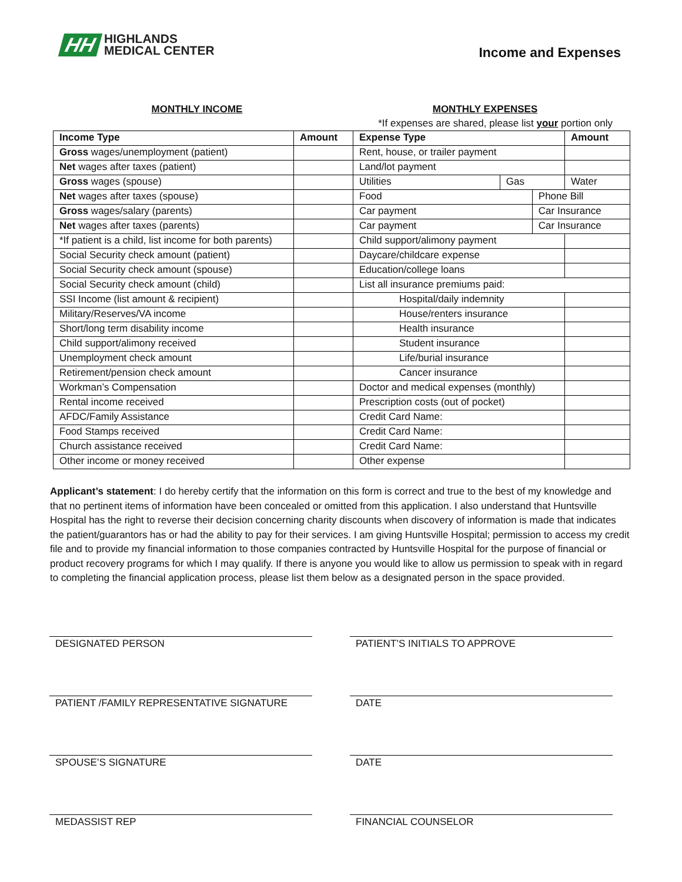HH HIGHLANDS
MEDICAL CENTER
Income and Expenses
MONTHLY INCOME MONTHLY EXPENSES
*If expenses are shared, please list your portion only
| Income Type | Amount | Expense Type | | | Amount |
| --- | --- | --- | --- | --- | --- |
| Gross wages/unemployment (patient) | | Rent, house, or trailer payment | | | |
| Net wages after taxes (patient) | | Land/lot payment | | | |
| Gross wages (spouse) | | Utilities | Gas | | Water |
| Net wages after taxes (spouse) | | Food | | Phone Bill | |
| Gross wages/salary (parents) | | Car payment | | Car Insurance | |
| Net wages after taxes (parents) | | Car payment | | Car Insurance | |
| *If patient is a child, list income for both parents) | | Child support/alimony payment | | | |
| Social Security check amount (patient) | | Daycare/childcare expense | | | |
| Social Security check amount (spouse) | | Education/college loans | | | |
| Social Security check amount (child) | | List all insurance premiums paid: | | | |
| SSI Income (list amount & recipient) | | Hospital/daily indemnity | | | |
| Military/Reserves/VA income | | House/renters insurance | | | |
| Short/long term disability income | | Health insurance | | | |
| Child support/alimony received | | Student insurance | | | |
| Unemployment check amount | | Life/burial insurance | | | |
| Retirement/pension check amount | | Cancer insurance | | | |
| Workman’s Compensation | | Doctor and medical expenses (monthly) | | | |
| Rental income received | | Prescription costs (out of pocket) | | | |
| AFDC/Family Assistance | | Credit Card Name: | | | |
| Food Stamps received | | Credit Card Name: | | | |
| Church assistance received | | Credit Card Name: | | | |
| Other income or money received | | Other expense | | | |
Applicant’s statement: I do hereby certify that the information on this form is correct and true to the best of my knowledge and that no pertinent items of information have been concealed or omitted from this application. I also understand that Huntsville Hospital has the right to reverse their decision concerning charity discounts when discovery of information is made that indicates the patient/guarantors has or had the ability to pay for their services. I am giving Huntsville Hospital; permission to access my credit file and to provide my financial information to those companies contracted by Huntsville Hospital for the purpose of financial or product recovery programs for which I may qualify. If there is anyone you would like to allow us permission to speak with in regard to completing the financial application process, please list them below as a designated person in the space provided.
DESIGNATED PERSON
PATIENT’S INITIALS TO APPROVE
PATIENT /FAMILY REPRESENTATIVE SIGNATURE
DATE
SPOUSE’S SIGNATURE
DATE
MEDASSIST REP
FINANCIAL COUNSELOR